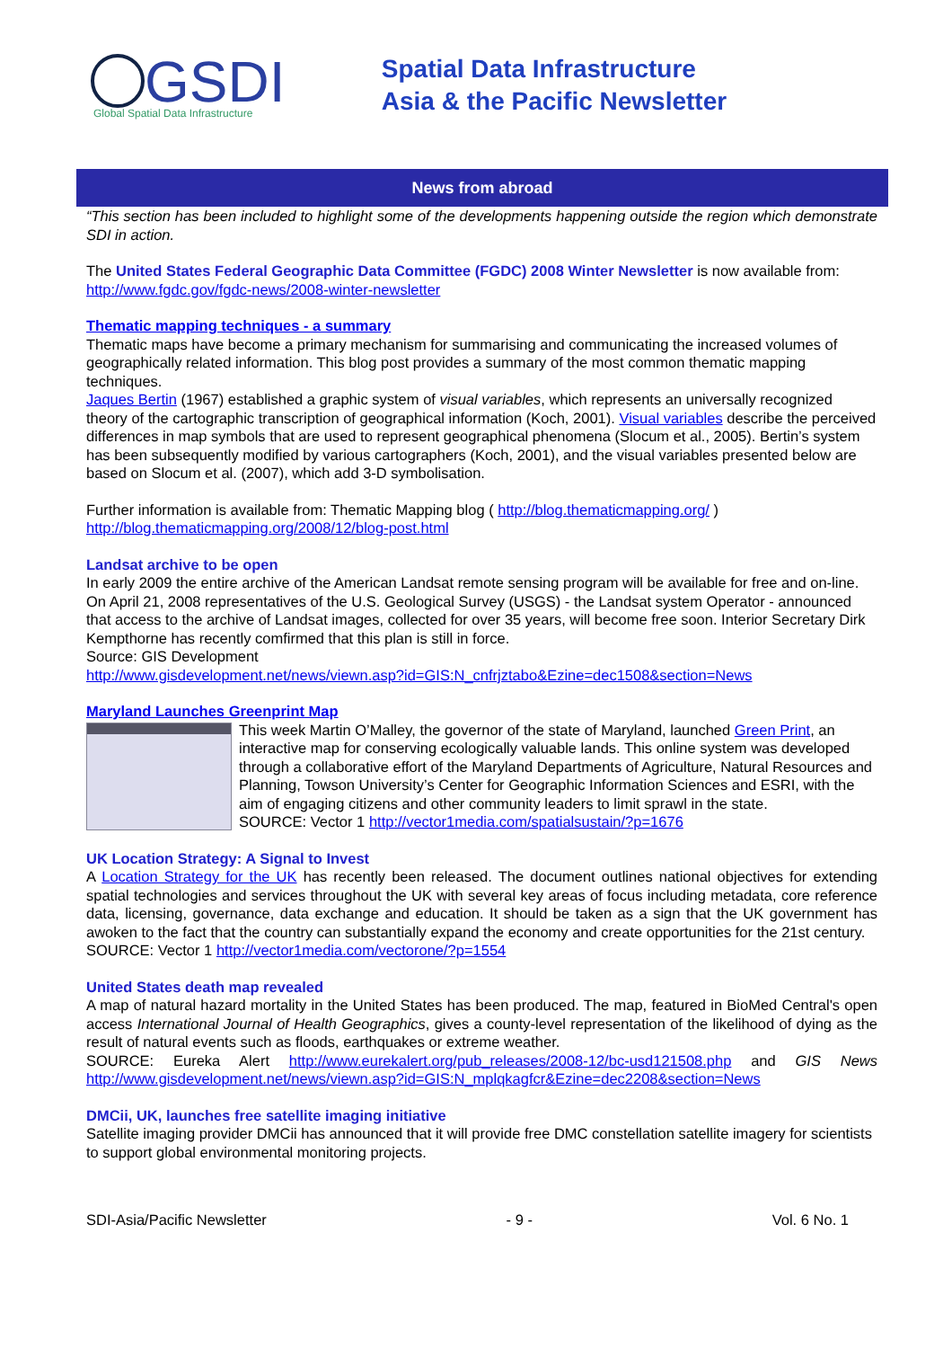GSDI
Global Spatial Data Infrastructure
Spatial Data Infrastructure
Asia & the Pacific Newsletter
News from abroad
“This section has been included to highlight some of the developments happening outside the region which demonstrate SDI in action.
The United States Federal Geographic Data Committee (FGDC) 2008 Winter Newsletter is now available from: http://www.fgdc.gov/fgdc-news/2008-winter-newsletter
Thematic mapping techniques - a summary
Thematic maps have become a primary mechanism for summarising and communicating the increased volumes of geographically related information. This blog post provides a summary of the most common thematic mapping techniques.
Jaques Bertin (1967) established a graphic system of visual variables, which represents an universally recognized theory of the cartographic transcription of geographical information (Koch, 2001). Visual variables describe the perceived differences in map symbols that are used to represent geographical phenomena (Slocum et al., 2005). Bertin’s system has been subsequently modified by various cartographers (Koch, 2001), and the visual variables presented below are based on Slocum et al. (2007), which add 3-D symbolisation.
Further information is available from: Thematic Mapping blog ( http://blog.thematicmapping.org/ )
http://blog.thematicmapping.org/2008/12/blog-post.html
Landsat archive to be open
In early 2009 the entire archive of the American Landsat remote sensing program will be available for free and on-line. On April 21, 2008 representatives of the U.S. Geological Survey (USGS) - the Landsat system Operator - announced that access to the archive of Landsat images, collected for over 35 years, will become free soon. Interior Secretary Dirk Kempthorne has recently comfirmed that this plan is still in force.
Source: GIS Development
http://www.gisdevelopment.net/news/viewn.asp?id=GIS:N_cnfrjztabo&Ezine=dec1508&section=News
Maryland Launches Greenprint Map
This week Martin O’Malley, the governor of the state of Maryland, launched Green Print, an interactive map for conserving ecologically valuable lands. This online system was developed through a collaborative effort of the Maryland Departments of Agriculture, Natural Resources and Planning, Towson University’s Center for Geographic Information Sciences and ESRI, with the aim of engaging citizens and other community leaders to limit sprawl in the state.
SOURCE: Vector 1 http://vector1media.com/spatialsustain/?p=1676
UK Location Strategy: A Signal to Invest
A Location Strategy for the UK has recently been released. The document outlines national objectives for extending spatial technologies and services throughout the UK with several key areas of focus including metadata, core reference data, licensing, governance, data exchange and education. It should be taken as a sign that the UK government has awoken to the fact that the country can substantially expand the economy and create opportunities for the 21st century.
SOURCE: Vector 1 http://vector1media.com/vectorone/?p=1554
United States death map revealed
A map of natural hazard mortality in the United States has been produced. The map, featured in BioMed Central's open access International Journal of Health Geographics, gives a county-level representation of the likelihood of dying as the result of natural events such as floods, earthquakes or extreme weather.
SOURCE: Eureka Alert http://www.eurekalert.org/pub_releases/2008-12/bc-usd121508.php and GIS News http://www.gisdevelopment.net/news/viewn.asp?id=GIS:N_mplqkagfcr&Ezine=dec2208&section=News
DMCii, UK, launches free satellite imaging initiative
Satellite imaging provider DMCii has announced that it will provide free DMC constellation satellite imagery for scientists to support global environmental monitoring projects.
SDI-Asia/Pacific Newsletter - 9 - Vol. 6 No. 1